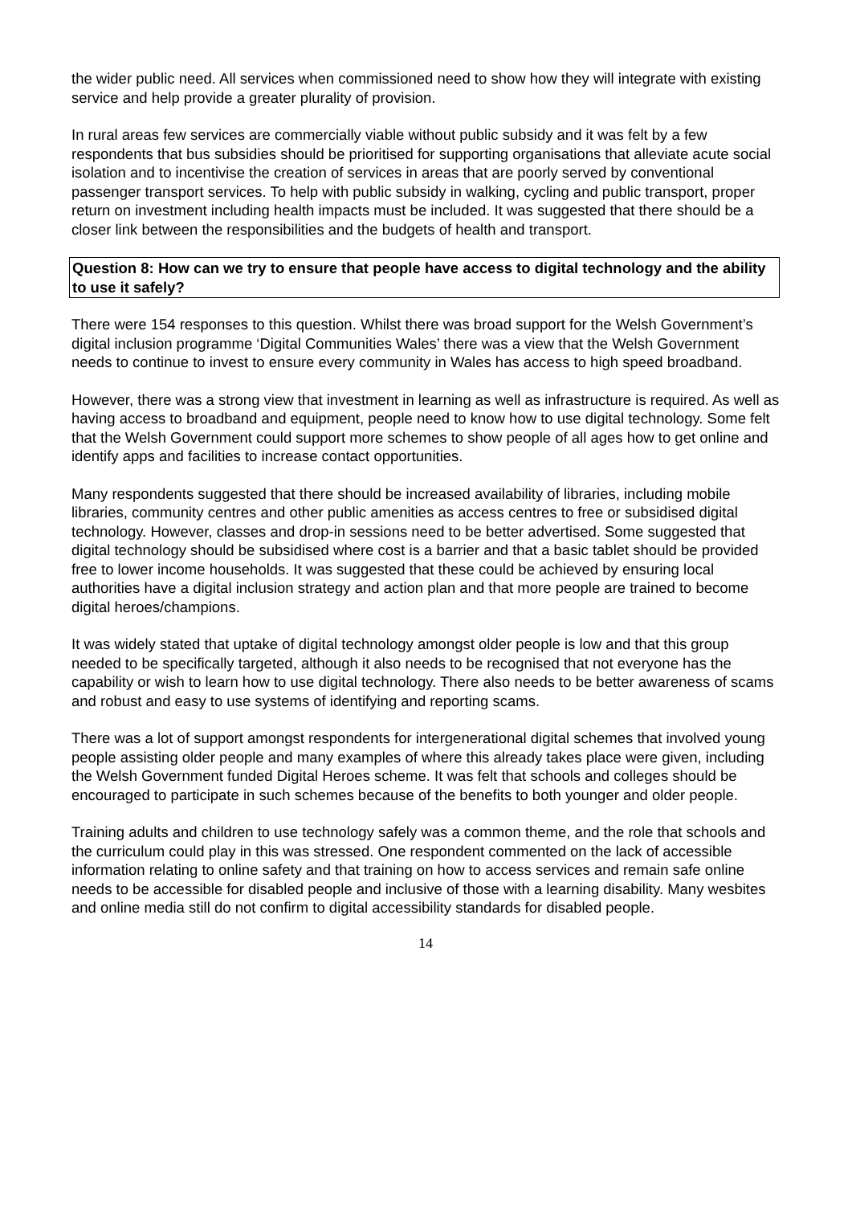the wider public need. All services when commissioned need to show how they will integrate with existing service and help provide a greater plurality of provision.
In rural areas few services are commercially viable without public subsidy and it was felt by a few respondents that bus subsidies should be prioritised for supporting organisations that alleviate acute social isolation and to incentivise the creation of services in areas that are poorly served by conventional passenger transport services. To help with public subsidy in walking, cycling and public transport, proper return on investment including health impacts must be included. It was suggested that there should be a closer link between the responsibilities and the budgets of health and transport.
Question 8: How can we try to ensure that people have access to digital technology and the ability to use it safely?
There were 154 responses to this question. Whilst there was broad support for the Welsh Government’s digital inclusion programme ‘Digital Communities Wales’ there was a view that the Welsh Government needs to continue to invest to ensure every community in Wales has access to high speed broadband.
However, there was a strong view that investment in learning as well as infrastructure is required. As well as having access to broadband and equipment, people need to know how to use digital technology. Some felt that the Welsh Government could support more schemes to show people of all ages how to get online and identify apps and facilities to increase contact opportunities.
Many respondents suggested that there should be increased availability of libraries, including mobile libraries, community centres and other public amenities as access centres to free or subsidised digital technology. However, classes and drop-in sessions need to be better advertised. Some suggested that digital technology should be subsidised where cost is a barrier and that a basic tablet should be provided free to lower income households. It was suggested that these could be achieved by ensuring local authorities have a digital inclusion strategy and action plan and that more people are trained to become digital heroes/champions.
It was widely stated that uptake of digital technology amongst older people is low and that this group needed to be specifically targeted, although it also needs to be recognised that not everyone has the capability or wish to learn how to use digital technology. There also needs to be better awareness of scams and robust and easy to use systems of identifying and reporting scams.
There was a lot of support amongst respondents for intergenerational digital schemes that involved young people assisting older people and many examples of where this already takes place were given, including the Welsh Government funded Digital Heroes scheme. It was felt that schools and colleges should be encouraged to participate in such schemes because of the benefits to both younger and older people.
Training adults and children to use technology safely was a common theme, and the role that schools and the curriculum could play in this was stressed. One respondent commented on the lack of accessible information relating to online safety and that training on how to access services and remain safe online needs to be accessible for disabled people and inclusive of those with a learning disability. Many wesbites and online media still do not confirm to digital accessibility standards for disabled people.
14